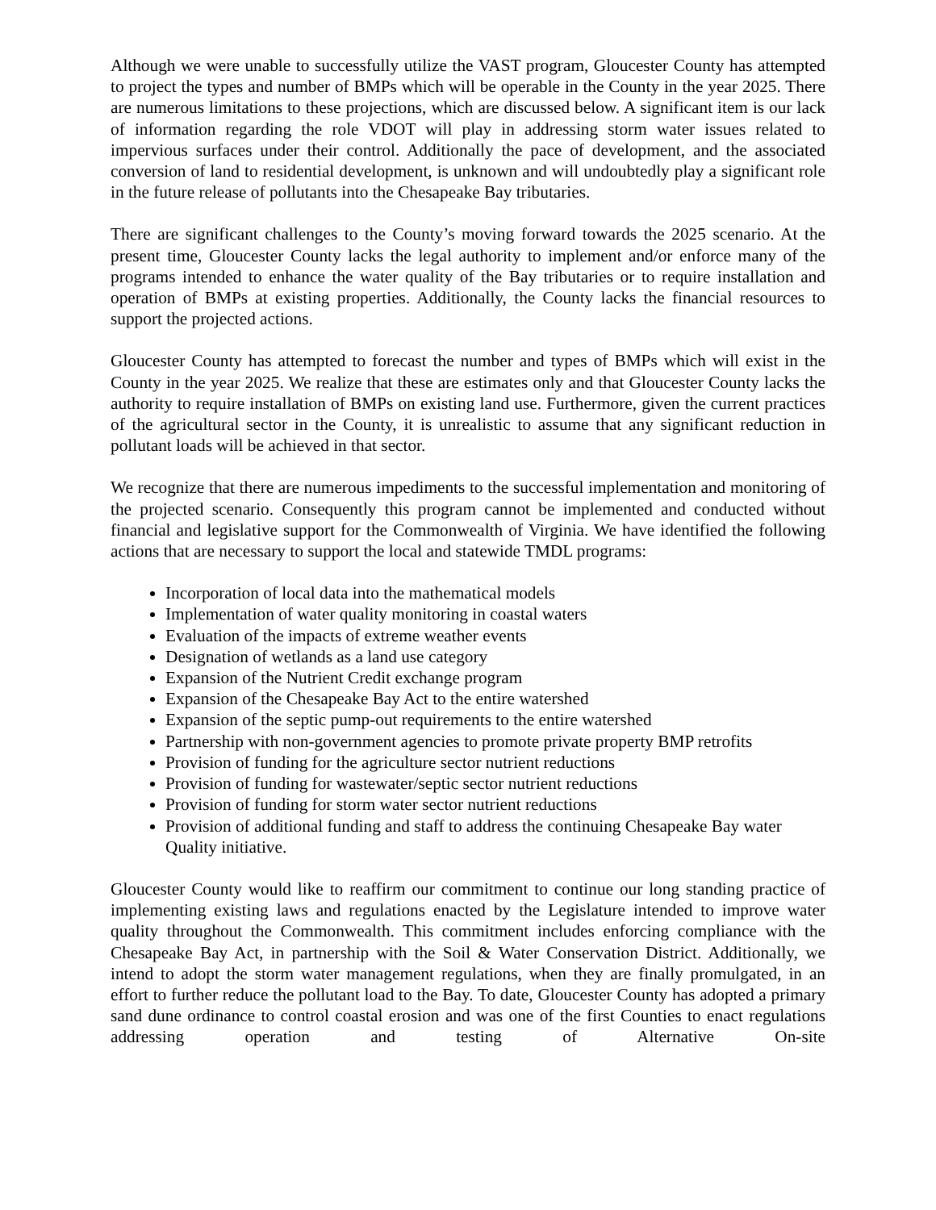Although we were unable to successfully utilize the VAST program, Gloucester County has attempted to project the types and number of BMPs which will be operable in the County in the year 2025. There are numerous limitations to these projections, which are discussed below. A significant item is our lack of information regarding the role VDOT will play in addressing storm water issues related to impervious surfaces under their control. Additionally the pace of development, and the associated conversion of land to residential development, is unknown and will undoubtedly play a significant role in the future release of pollutants into the Chesapeake Bay tributaries.
There are significant challenges to the County’s moving forward towards the 2025 scenario. At the present time, Gloucester County lacks the legal authority to implement and/or enforce many of the programs intended to enhance the water quality of the Bay tributaries or to require installation and operation of BMPs at existing properties. Additionally, the County lacks the financial resources to support the projected actions.
Gloucester County has attempted to forecast the number and types of BMPs which will exist in the County in the year 2025. We realize that these are estimates only and that Gloucester County lacks the authority to require installation of BMPs on existing land use. Furthermore, given the current practices of the agricultural sector in the County, it is unrealistic to assume that any significant reduction in pollutant loads will be achieved in that sector.
We recognize that there are numerous impediments to the successful implementation and monitoring of the projected scenario. Consequently this program cannot be implemented and conducted without financial and legislative support for the Commonwealth of Virginia. We have identified the following actions that are necessary to support the local and statewide TMDL programs:
Incorporation of local data into the mathematical models
Implementation of water quality monitoring in coastal waters
Evaluation of the impacts of extreme weather events
Designation of wetlands as a land use category
Expansion of the Nutrient Credit exchange program
Expansion of the Chesapeake Bay Act to the entire watershed
Expansion of the septic pump-out requirements to the entire watershed
Partnership with non-government agencies to promote private property BMP retrofits
Provision of funding for the agriculture sector nutrient reductions
Provision of funding for wastewater/septic sector nutrient reductions
Provision of funding for storm water sector nutrient reductions
Provision of additional funding and staff to address the continuing Chesapeake Bay water Quality initiative.
Gloucester County would like to reaffirm our commitment to continue our long standing practice of implementing existing laws and regulations enacted by the Legislature intended to improve water quality throughout the Commonwealth. This commitment includes enforcing compliance with the Chesapeake Bay Act, in partnership with the Soil & Water Conservation District. Additionally, we intend to adopt the storm water management regulations, when they are finally promulgated, in an effort to further reduce the pollutant load to the Bay. To date, Gloucester County has adopted a primary sand dune ordinance to control coastal erosion and was one of the first Counties to enact regulations addressing operation and testing of Alternative On-site